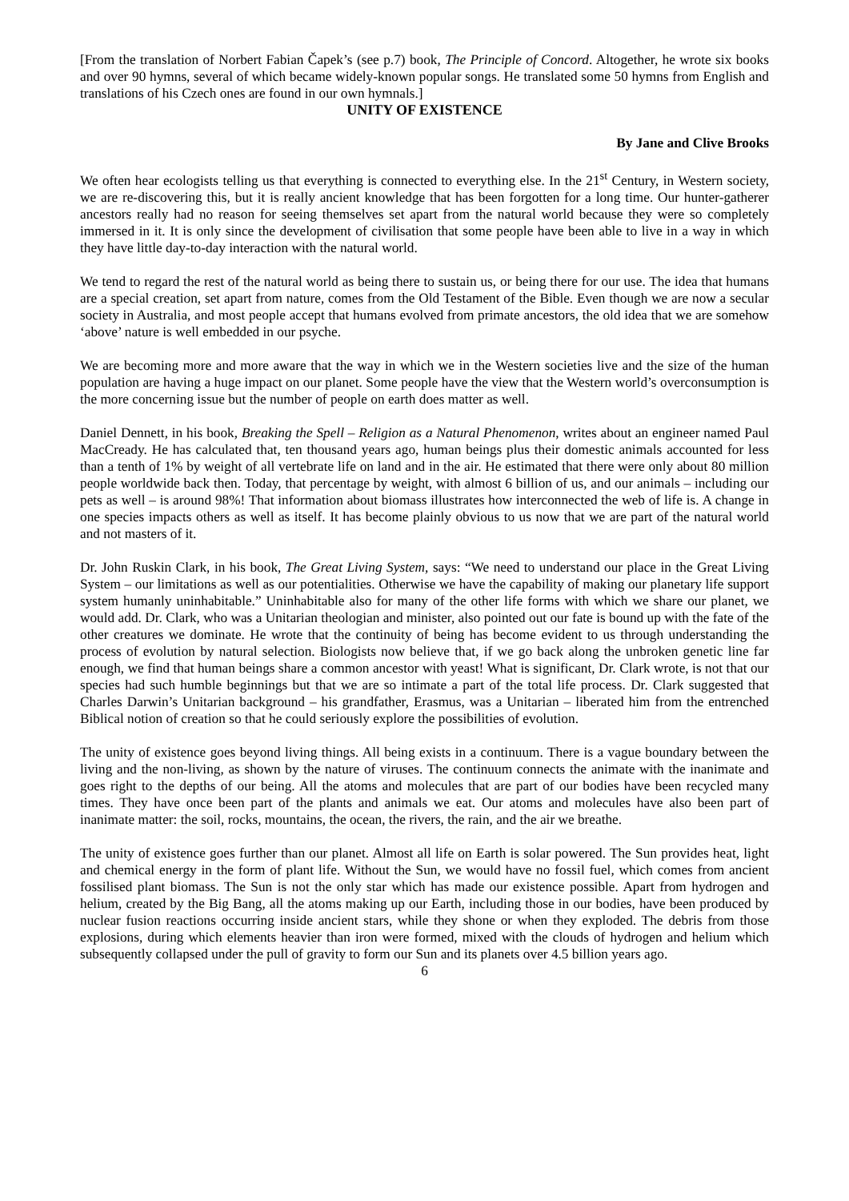[From the translation of Norbert Fabian Čapek’s (see p.7) book, The Principle of Concord. Altogether, he wrote six books and over 90 hymns, several of which became widely-known popular songs. He translated some 50 hymns from English and translations of his Czech ones are found in our own hymnals.]
UNITY OF EXISTENCE
By Jane and Clive Brooks
We often hear ecologists telling us that everything is connected to everything else. In the 21<sup>st</sup> Century, in Western society, we are re-discovering this, but it is really ancient knowledge that has been forgotten for a long time. Our hunter-gatherer ancestors really had no reason for seeing themselves set apart from the natural world because they were so completely immersed in it. It is only since the development of civilisation that some people have been able to live in a way in which they have little day-to-day interaction with the natural world.
We tend to regard the rest of the natural world as being there to sustain us, or being there for our use. The idea that humans are a special creation, set apart from nature, comes from the Old Testament of the Bible. Even though we are now a secular society in Australia, and most people accept that humans evolved from primate ancestors, the old idea that we are somehow ‘above’ nature is well embedded in our psyche.
We are becoming more and more aware that the way in which we in the Western societies live and the size of the human population are having a huge impact on our planet. Some people have the view that the Western world’s overconsumption is the more concerning issue but the number of people on earth does matter as well.
Daniel Dennett, in his book, Breaking the Spell – Religion as a Natural Phenomenon, writes about an engineer named Paul MacCready. He has calculated that, ten thousand years ago, human beings plus their domestic animals accounted for less than a tenth of 1% by weight of all vertebrate life on land and in the air. He estimated that there were only about 80 million people worldwide back then. Today, that percentage by weight, with almost 6 billion of us, and our animals – including our pets as well – is around 98%! That information about biomass illustrates how interconnected the web of life is. A change in one species impacts others as well as itself. It has become plainly obvious to us now that we are part of the natural world and not masters of it.
Dr. John Ruskin Clark, in his book, The Great Living System, says: “We need to understand our place in the Great Living System – our limitations as well as our potentialities. Otherwise we have the capability of making our planetary life support system humanly uninhabitable.” Uninhabitable also for many of the other life forms with which we share our planet, we would add. Dr. Clark, who was a Unitarian theologian and minister, also pointed out our fate is bound up with the fate of the other creatures we dominate. He wrote that the continuity of being has become evident to us through understanding the process of evolution by natural selection. Biologists now believe that, if we go back along the unbroken genetic line far enough, we find that human beings share a common ancestor with yeast! What is significant, Dr. Clark wrote, is not that our species had such humble beginnings but that we are so intimate a part of the total life process. Dr. Clark suggested that Charles Darwin’s Unitarian background – his grandfather, Erasmus, was a Unitarian – liberated him from the entrenched Biblical notion of creation so that he could seriously explore the possibilities of evolution.
The unity of existence goes beyond living things. All being exists in a continuum. There is a vague boundary between the living and the non-living, as shown by the nature of viruses. The continuum connects the animate with the inanimate and goes right to the depths of our being. All the atoms and molecules that are part of our bodies have been recycled many times. They have once been part of the plants and animals we eat. Our atoms and molecules have also been part of inanimate matter: the soil, rocks, mountains, the ocean, the rivers, the rain, and the air we breathe.
The unity of existence goes further than our planet. Almost all life on Earth is solar powered. The Sun provides heat, light and chemical energy in the form of plant life. Without the Sun, we would have no fossil fuel, which comes from ancient fossilised plant biomass. The Sun is not the only star which has made our existence possible. Apart from hydrogen and helium, created by the Big Bang, all the atoms making up our Earth, including those in our bodies, have been produced by nuclear fusion reactions occurring inside ancient stars, while they shone or when they exploded. The debris from those explosions, during which elements heavier than iron were formed, mixed with the clouds of hydrogen and helium which subsequently collapsed under the pull of gravity to form our Sun and its planets over 4.5 billion years ago.
6